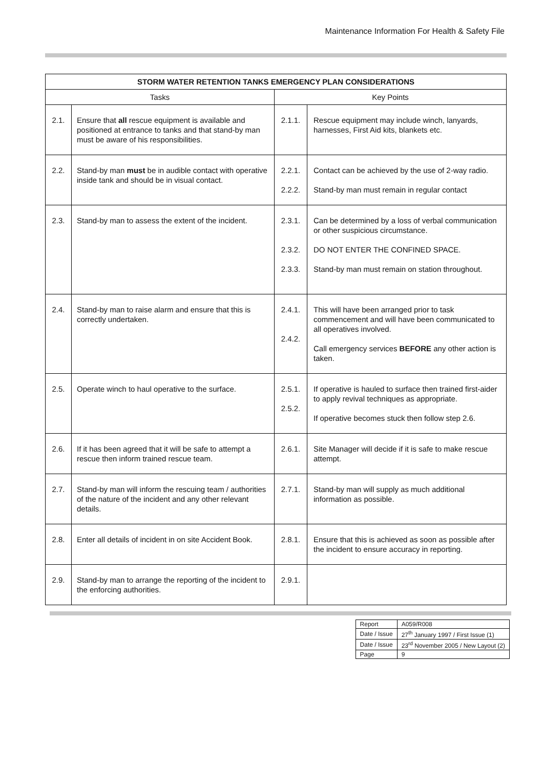Maintenance Information For Health & Safety File
| STORM WATER RETENTION TANKS EMERGENCY PLAN CONSIDERATIONS | | | |
| --- | --- | --- | --- |
| Tasks | | Key Points | |
| 2.1. | Ensure that all rescue equipment is available and positioned at entrance to tanks and that stand-by man must be aware of his responsibilities. | 2.1.1. | Rescue equipment may include winch, lanyards, harnesses, First Aid kits, blankets etc. |
| 2.2. | Stand-by man must be in audible contact with operative inside tank and should be in visual contact. | 2.2.1. 2.2.2. | Contact can be achieved by the use of 2-way radio. Stand-by man must remain in regular contact |
| 2.3. | Stand-by man to assess the extent of the incident. | 2.3.1. 2.3.2. 2.3.3. | Can be determined by a loss of verbal communication or other suspicious circumstance. DO NOT ENTER THE CONFINED SPACE. Stand-by man must remain on station throughout. |
| 2.4. | Stand-by man to raise alarm and ensure that this is correctly undertaken. | 2.4.1. 2.4.2. | This will have been arranged prior to task commencement and will have been communicated to all operatives involved. Call emergency services BEFORE any other action is taken. |
| 2.5. | Operate winch to haul operative to the surface. | 2.5.1. 2.5.2. | If operative is hauled to surface then trained first-aider to apply revival techniques as appropriate. If operative becomes stuck then follow step 2.6. |
| 2.6. | If it has been agreed that it will be safe to attempt a rescue then inform trained rescue team. | 2.6.1. | Site Manager will decide if it is safe to make rescue attempt. |
| 2.7. | Stand-by man will inform the rescuing team / authorities of the nature of the incident and any other relevant details. | 2.7.1. | Stand-by man will supply as much additional information as possible. |
| 2.8. | Enter all details of incident in on site Accident Book. | 2.8.1. | Ensure that this is achieved as soon as possible after the incident to ensure accuracy in reporting. |
| 2.9. | Stand-by man to arrange the reporting of the incident to the enforcing authorities. | 2.9.1. | |
| Report | A059/R008 |
| Date / Issue | 27<sup>th</sup> January 1997 / First Issue (1) |
| Date / Issue | 23<sup>rd</sup> November 2005 / New Layout (2) |
| Page | 9 |